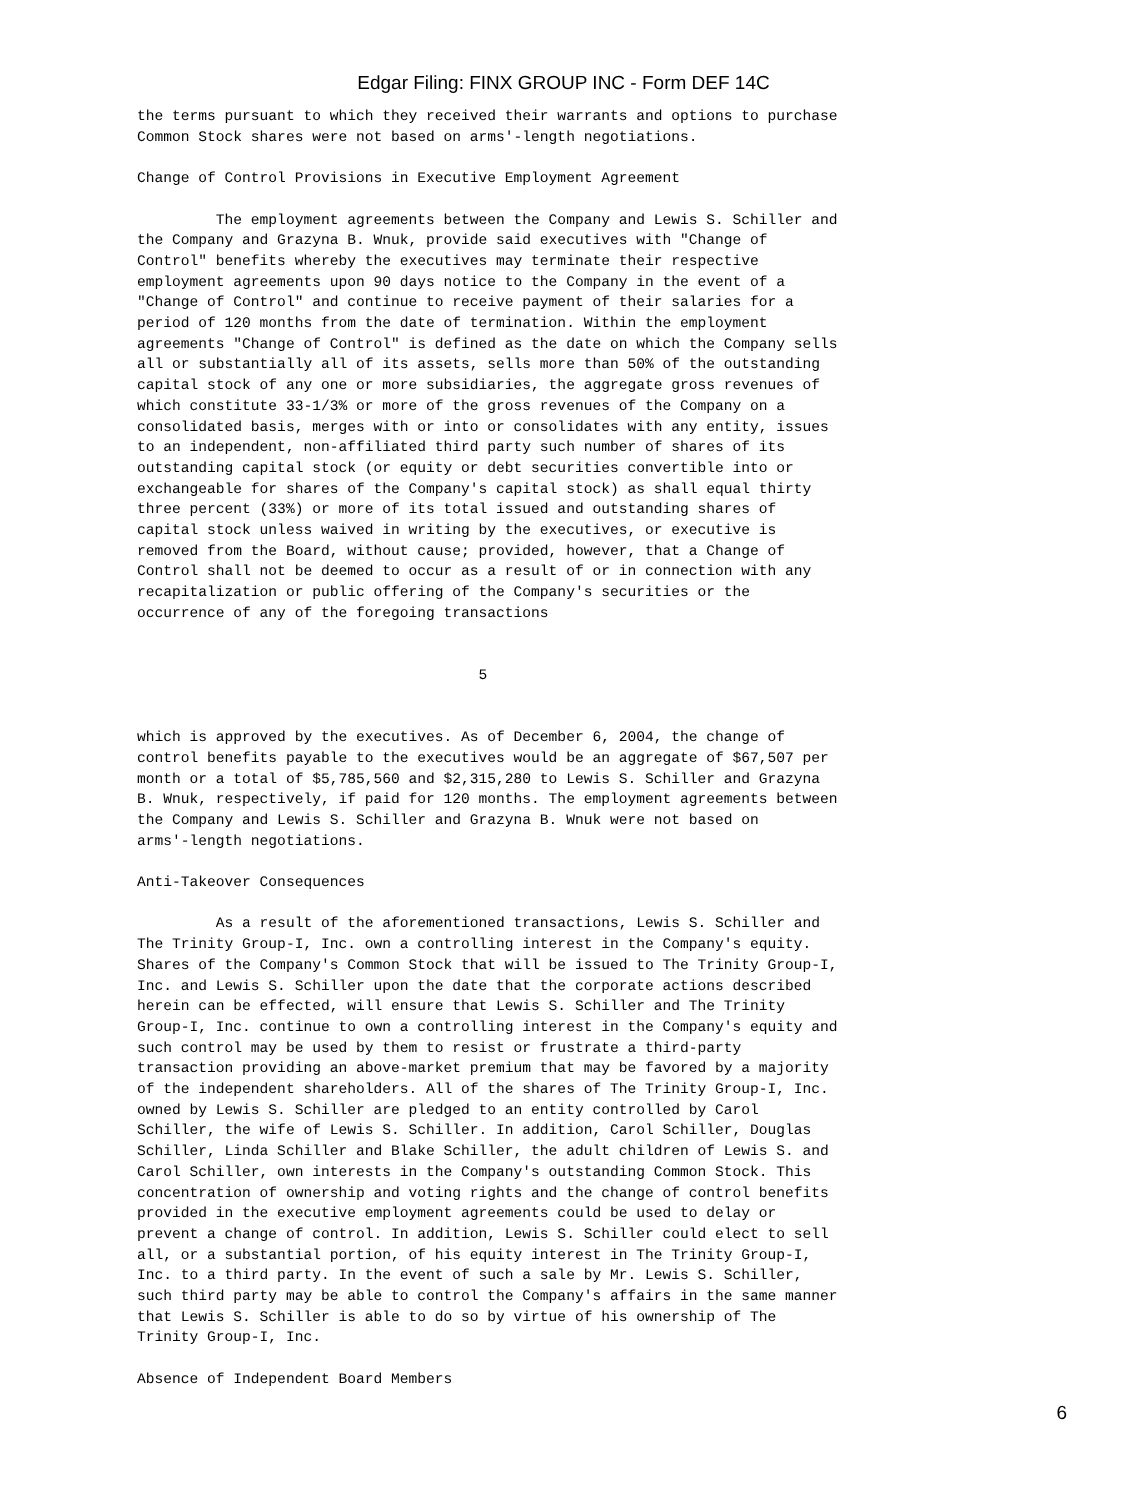Edgar Filing: FINX GROUP INC - Form DEF 14C
the terms pursuant to which they received their warrants and options to purchase
Common Stock shares were not based on arms'-length negotiations.

Change of Control Provisions in Executive Employment Agreement

         The employment agreements between the Company and Lewis S. Schiller and
the Company and Grazyna B. Wnuk, provide said executives with "Change of
Control" benefits whereby the executives may terminate their respective
employment agreements upon 90 days notice to the Company in the event of a
"Change of Control" and continue to receive payment of their salaries for a
period of 120 months from the date of termination. Within the employment
agreements "Change of Control" is defined as the date on which the Company sells
all or substantially all of its assets, sells more than 50% of the outstanding
capital stock of any one or more subsidiaries, the aggregate gross revenues of
which constitute 33-1/3% or more of the gross revenues of the Company on a
consolidated basis, merges with or into or consolidates with any entity, issues
to an independent, non-affiliated third party such number of shares of its
outstanding capital stock (or equity or debt securities convertible into or
exchangeable for shares of the Company's capital stock) as shall equal thirty
three percent (33%) or more of its total issued and outstanding shares of
capital stock unless waived in writing by the executives, or executive is
removed from the Board, without cause; provided, however, that a Change of
Control shall not be deemed to occur as a result of or in connection with any
recapitalization or public offering of the Company's securities or the
occurrence of any of the foregoing transactions


                                       5


which is approved by the executives. As of December 6, 2004, the change of
control benefits payable to the executives would be an aggregate of $67,507 per
month or a total of $5,785,560 and $2,315,280 to Lewis S. Schiller and Grazyna
B. Wnuk, respectively, if paid for 120 months. The employment agreements between
the Company and Lewis S. Schiller and Grazyna B. Wnuk were not based on
arms'-length negotiations.

Anti-Takeover Consequences

         As a result of the aforementioned transactions, Lewis S. Schiller and
The Trinity Group-I, Inc. own a controlling interest in the Company's equity.
Shares of the Company's Common Stock that will be issued to The Trinity Group-I,
Inc. and Lewis S. Schiller upon the date that the corporate actions described
herein can be effected, will ensure that Lewis S. Schiller and The Trinity
Group-I, Inc. continue to own a controlling interest in the Company's equity and
such control may be used by them to resist or frustrate a third-party
transaction providing an above-market premium that may be favored by a majority
of the independent shareholders. All of the shares of The Trinity Group-I, Inc.
owned by Lewis S. Schiller are pledged to an entity controlled by Carol
Schiller, the wife of Lewis S. Schiller. In addition, Carol Schiller, Douglas
Schiller, Linda Schiller and Blake Schiller, the adult children of Lewis S. and
Carol Schiller, own interests in the Company's outstanding Common Stock. This
concentration of ownership and voting rights and the change of control benefits
provided in the executive employment agreements could be used to delay or
prevent a change of control. In addition, Lewis S. Schiller could elect to sell
all, or a substantial portion, of his equity interest in The Trinity Group-I,
Inc. to a third party. In the event of such a sale by Mr. Lewis S. Schiller,
such third party may be able to control the Company's affairs in the same manner
that Lewis S. Schiller is able to do so by virtue of his ownership of The
Trinity Group-I, Inc.

Absence of Independent Board Members
6